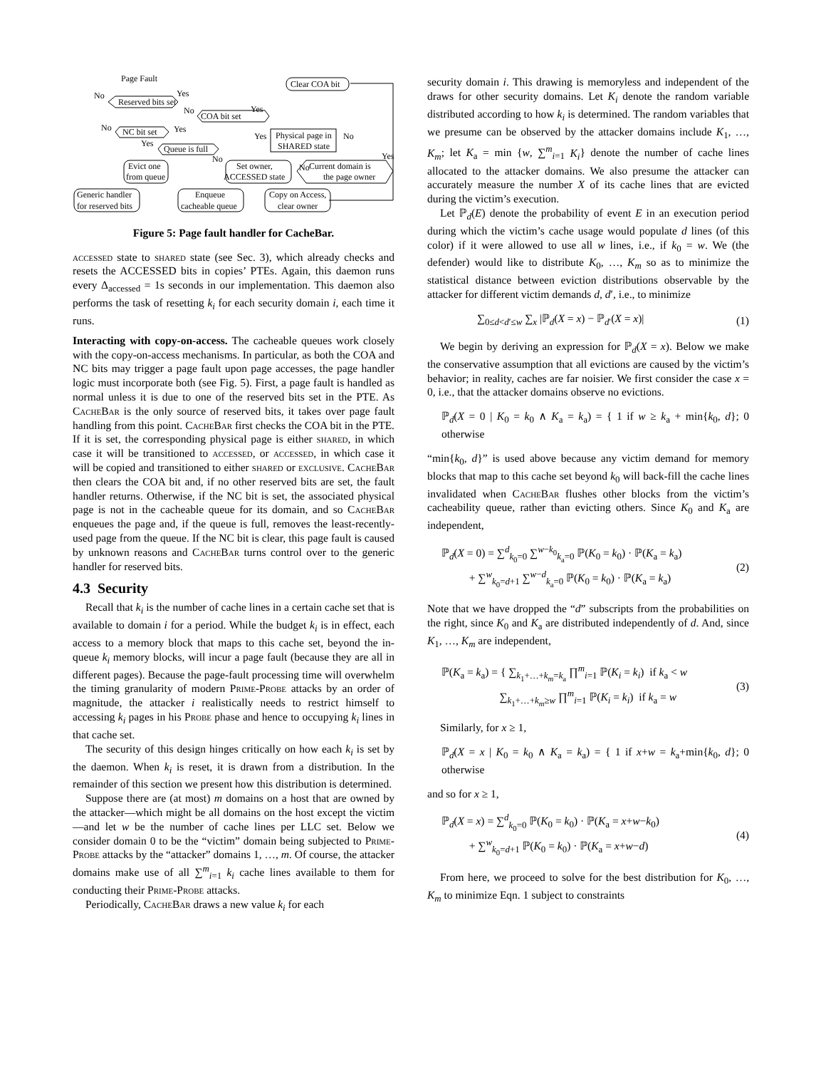Page Fault
Clear COA bit
Reserved bits set
No
Yes
COA bit set
No
Yes
NC bit set
No
Yes
Physical page in
SHARED state
Yes
No
Queue is full
Yes
No
Evict one
from queue
Set owner,
ACCESSED state
No
Current domain is
the page owner
Yes
Generic handler
for reserved bits
Enqueue
cacheable queue
Copy on Access,
clear owner
Figure 5: Page fault handler for CacheBar.
accessed state to shared state (see Sec. 3), which already checks and resets the ACCESSED bits in copies’ PTEs. Again, this daemon runs every Δ<sub>accessed</sub> = 1s seconds in our implementation. This daemon also performs the task of resetting k<sub>i</sub> for each security domain i, each time it runs.
Interacting with copy-on-access. The cacheable queues work closely with the copy-on-access mechanisms. In particular, as both the COA and NC bits may trigger a page fault upon page accesses, the page handler logic must incorporate both (see Fig. 5). First, a page fault is handled as normal unless it is due to one of the reserved bits set in the PTE. As CacheBar is the only source of reserved bits, it takes over page fault handling from this point. CacheBar first checks the COA bit in the PTE. If it is set, the corresponding physical page is either shared, in which case it will be transitioned to accessed, or accessed, in which case it will be copied and transitioned to either shared or exclusive. CacheBar then clears the COA bit and, if no other reserved bits are set, the fault handler returns. Otherwise, if the NC bit is set, the associated physical page is not in the cacheable queue for its domain, and so CacheBar enqueues the page and, if the queue is full, removes the least-recently-used page from the queue. If the NC bit is clear, this page fault is caused by unknown reasons and CacheBar turns control over to the generic handler for reserved bits.
4.3 Security
Recall that k<sub>i</sub> is the number of cache lines in a certain cache set that is available to domain i for a period. While the budget k<sub>i</sub> is in effect, each access to a memory block that maps to this cache set, beyond the in-queue k<sub>i</sub> memory blocks, will incur a page fault (because they are all in different pages). Because the page-fault processing time will overwhelm the timing granularity of modern Prime-Probe attacks by an order of magnitude, the attacker i realistically needs to restrict himself to accessing k<sub>i</sub> pages in his Probe phase and hence to occupying k<sub>i</sub> lines in that cache set.
The security of this design hinges critically on how each k<sub>i</sub> is set by the daemon. When k<sub>i</sub> is reset, it is drawn from a distribution. In the remainder of this section we present how this distribution is determined.
Suppose there are (at most) m domains on a host that are owned by the attacker—which might be all domains on the host except the victim—and let w be the number of cache lines per LLC set. Below we consider domain 0 to be the “victim” domain being subjected to Prime-Probe attacks by the “attacker” domains 1, …, m. Of course, the attacker domains make use of all ∑<sup>m</sup><sub>i=1</sub> k<sub>i</sub> cache lines available to them for conducting their Prime-Probe attacks.
Periodically, CacheBar draws a new value k<sub>i</sub> for each
security domain i. This drawing is memoryless and independent of the draws for other security domains. Let K<sub>i</sub> denote the random variable distributed according to how k<sub>i</sub> is determined. The random variables that we presume can be observed by the attacker domains include K<sub>1</sub>, …, K<sub>m</sub>; let K<sub>a</sub> = min {w, ∑<sup>m</sup><sub>i=1</sub> K<sub>i</sub>} denote the number of cache lines allocated to the attacker domains. We also presume the attacker can accurately measure the number X of its cache lines that are evicted during the victim’s execution.
Let ℙ<sub>d</sub>(E) denote the probability of event E in an execution period during which the victim’s cache usage would populate d lines (of this color) if it were allowed to use all w lines, i.e., if k<sub>0</sub> = w. We (the defender) would like to distribute K<sub>0</sub>, …, K<sub>m</sub> so as to minimize the statistical distance between eviction distributions observable by the attacker for different victim demands d, d′, i.e., to minimize
∑<sub>0≤d<d′≤w</sub> ∑<sub>x</sub> |ℙ<sub>d</sub>(X = x) − ℙ<sub>d′</sub>(X = x)| (1)
We begin by deriving an expression for ℙ<sub>d</sub>(X = x). Below we make the conservative assumption that all evictions are caused by the victim’s behavior; in reality, caches are far noisier. We first consider the case x = 0, i.e., that the attacker domains observe no evictions.
ℙ<sub>d</sub>(X = 0 | K<sub>0</sub> = k<sub>0</sub> ∧ K<sub>a</sub> = k<sub>a</sub>) = { 1 if w ≥ k<sub>a</sub> + min{k<sub>0</sub>, d}; 0 otherwise
“min{k<sub>0</sub>, d}” is used above because any victim demand for memory blocks that map to this cache set beyond k<sub>0</sub> will back-fill the cache lines invalidated when CacheBar flushes other blocks from the victim’s cacheability queue, rather than evicting others. Since K<sub>0</sub> and K<sub>a</sub> are independent,
ℙ<sub>d</sub>(X = 0) = ∑<sup>d</sup><sub>k<sub>0</sub>=0</sub> ∑<sup>w−k<sub>0</sub></sup><sub>k<sub>a</sub>=0</sub> ℙ(K<sub>0</sub> = k<sub>0</sub>) · ℙ(K<sub>a</sub> = k<sub>a</sub>)
+ ∑<sup>w</sup><sub>k<sub>0</sub>=d+1</sub> ∑<sup>w−d</sup><sub>k<sub>a</sub>=0</sub> ℙ(K<sub>0</sub> = k<sub>0</sub>) · ℙ(K<sub>a</sub> = k<sub>a</sub>) (2)
Note that we have dropped the “d” subscripts from the probabilities on the right, since K<sub>0</sub> and K<sub>a</sub> are distributed independently of d. And, since K<sub>1</sub>, …, K<sub>m</sub> are independent,
ℙ(K<sub>a</sub> = k<sub>a</sub>) = { ∑<sub>k<sub>1</sub>+…+k<sub>m</sub>=k<sub>a</sub></sub> ∏<sup>m</sup><sub>i=1</sub> ℙ(K<sub>i</sub> = k<sub>i</sub>) if k<sub>a</sub> < w
∑<sub>k<sub>1</sub>+…+k<sub>m</sub>≥w</sub> ∏<sup>m</sup><sub>i=1</sub> ℙ(K<sub>i</sub> = k<sub>i</sub>) if k<sub>a</sub> = w (3)
Similarly, for x ≥ 1,
ℙ<sub>d</sub>(X = x | K<sub>0</sub> = k<sub>0</sub> ∧ K<sub>a</sub> = k<sub>a</sub>) = { 1 if x+w = k<sub>a</sub>+min{k<sub>0</sub>, d}; 0 otherwise
and so for x ≥ 1,
ℙ<sub>d</sub>(X = x) = ∑<sup>d</sup><sub>k<sub>0</sub>=0</sub> ℙ(K<sub>0</sub> = k<sub>0</sub>) · ℙ(K<sub>a</sub> = x+w−k<sub>0</sub>)
+ ∑<sup>w</sup><sub>k<sub>0</sub>=d+1</sub> ℙ(K<sub>0</sub> = k<sub>0</sub>) · ℙ(K<sub>a</sub> = x+w−d) (4)
From here, we proceed to solve for the best distribution for K<sub>0</sub>, …, K<sub>m</sub> to minimize Eqn. 1 subject to constraints